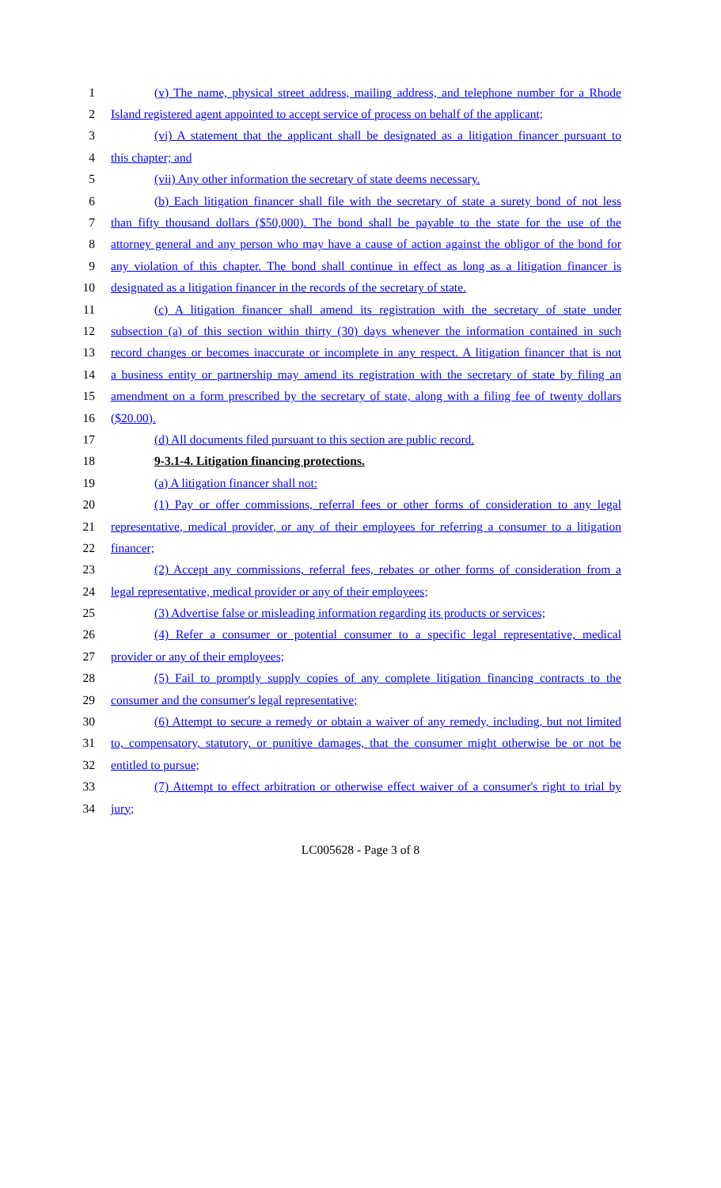1 (v) The name, physical street address, mailing address, and telephone number for a Rhode
2 Island registered agent appointed to accept service of process on behalf of the applicant;
3 (vi) A statement that the applicant shall be designated as a litigation financer pursuant to
4 this chapter; and
5 (vii) Any other information the secretary of state deems necessary.
6 (b) Each litigation financer shall file with the secretary of state a surety bond of not less
7 than fifty thousand dollars ($50,000). The bond shall be payable to the state for the use of the
8 attorney general and any person who may have a cause of action against the obligor of the bond for
9 any violation of this chapter. The bond shall continue in effect as long as a litigation financer is
10 designated as a litigation financer in the records of the secretary of state.
11 (c) A litigation financer shall amend its registration with the secretary of state under
12 subsection (a) of this section within thirty (30) days whenever the information contained in such
13 record changes or becomes inaccurate or incomplete in any respect. A litigation financer that is not
14 a business entity or partnership may amend its registration with the secretary of state by filing an
15 amendment on a form prescribed by the secretary of state, along with a filing fee of twenty dollars
16 ($20.00).
17 (d) All documents filed pursuant to this section are public record.
18 9-3.1-4. Litigation financing protections.
19 (a) A litigation financer shall not:
20 (1) Pay or offer commissions, referral fees or other forms of consideration to any legal
21 representative, medical provider, or any of their employees for referring a consumer to a litigation
22 financer;
23 (2) Accept any commissions, referral fees, rebates or other forms of consideration from a
24 legal representative, medical provider or any of their employees;
25 (3) Advertise false or misleading information regarding its products or services;
26 (4) Refer a consumer or potential consumer to a specific legal representative, medical
27 provider or any of their employees;
28 (5) Fail to promptly supply copies of any complete litigation financing contracts to the
29 consumer and the consumer's legal representative;
30 (6) Attempt to secure a remedy or obtain a waiver of any remedy, including, but not limited
31 to, compensatory, statutory, or punitive damages, that the consumer might otherwise be or not be
32 entitled to pursue;
33 (7) Attempt to effect arbitration or otherwise effect waiver of a consumer's right to trial by
34 jury;
LC005628 - Page 3 of 8